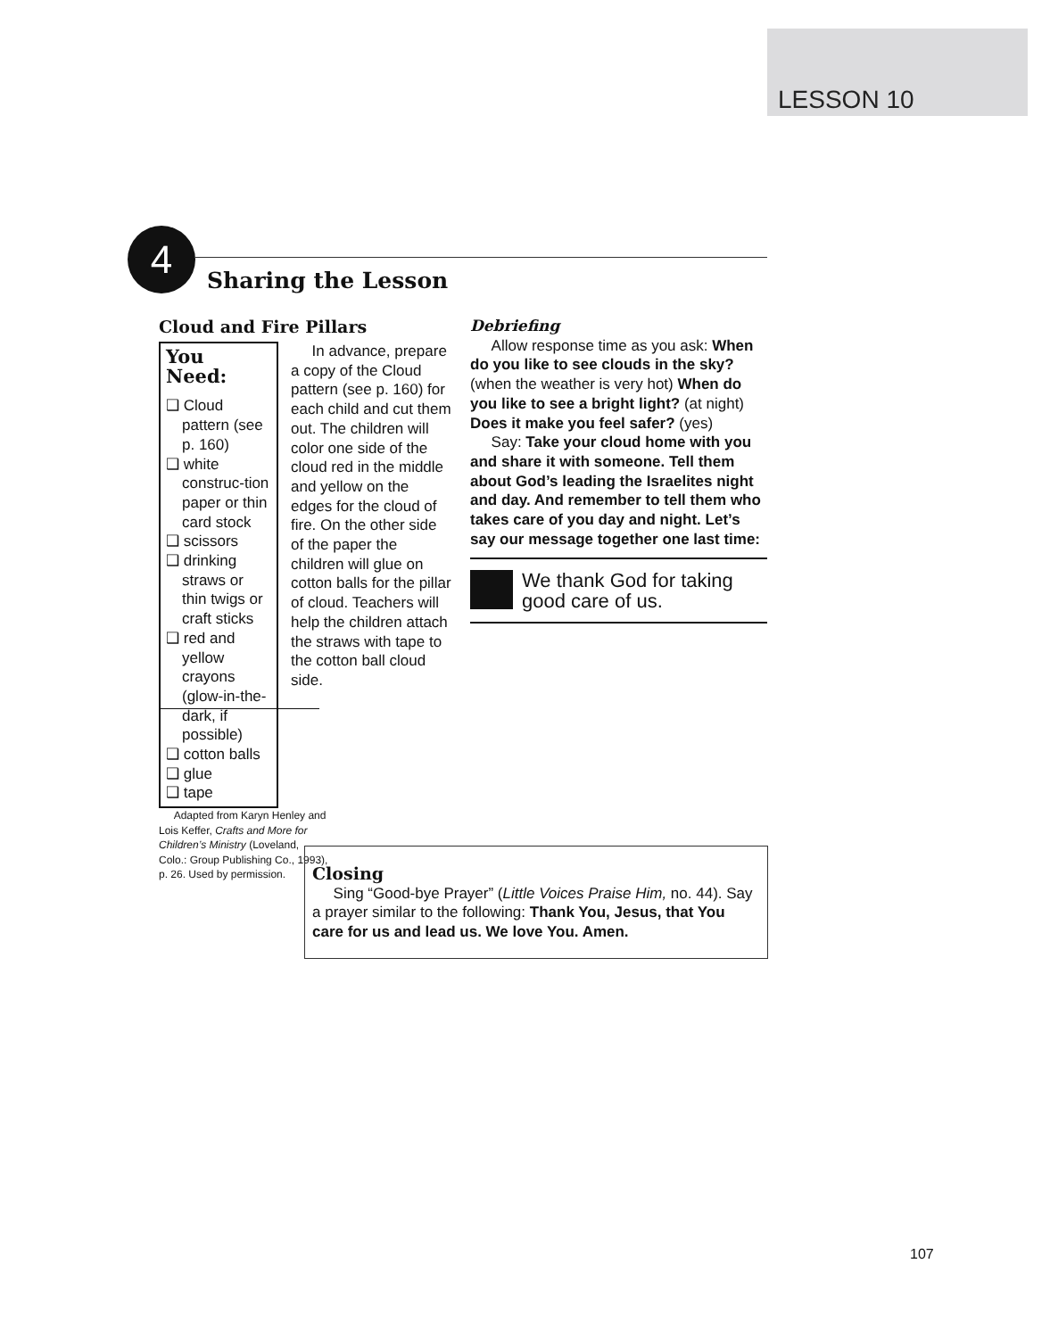LESSON 10
4
Sharing the Lesson
Cloud and Fire Pillars
You Need:
❑ Cloud pattern (see p. 160)
❑ white construc-tion paper or thin card stock
❑ scissors
❑ drinking straws or thin twigs or craft sticks
❑ red and yellow crayons (glow-in-the-dark, if possible)
❑ cotton balls
❑ glue
❑ tape
In advance, prepare a copy of the Cloud pattern (see p. 160) for each child and cut them out. The children will color one side of the cloud red in the middle and yellow on the edges for the cloud of fire. On the other side of the paper the children will glue on cotton balls for the pillar of cloud. Teachers will help the children attach the straws with tape to the cotton ball cloud side.
Adapted from Karyn Henley and Lois Keffer, Crafts and More for Children’s Ministry (Loveland, Colo.: Group Publishing Co., 1993), p. 26. Used by permission.
Debriefing
Allow response time as you ask: When do you like to see clouds in the sky? (when the weather is very hot) When do you like to see a bright light? (at night) Does it make you feel safer? (yes)
Say: Take your cloud home with you and share it with someone. Tell them about God’s leading the Israelites night and day. And remember to tell them who takes care of you day and night. Let’s say our message together one last time:
We thank God for taking good care of us.
Closing
Sing “Good-bye Prayer” (Little Voices Praise Him, no. 44). Say a prayer similar to the following: Thank You, Jesus, that You care for us and lead us. We love You. Amen.
107